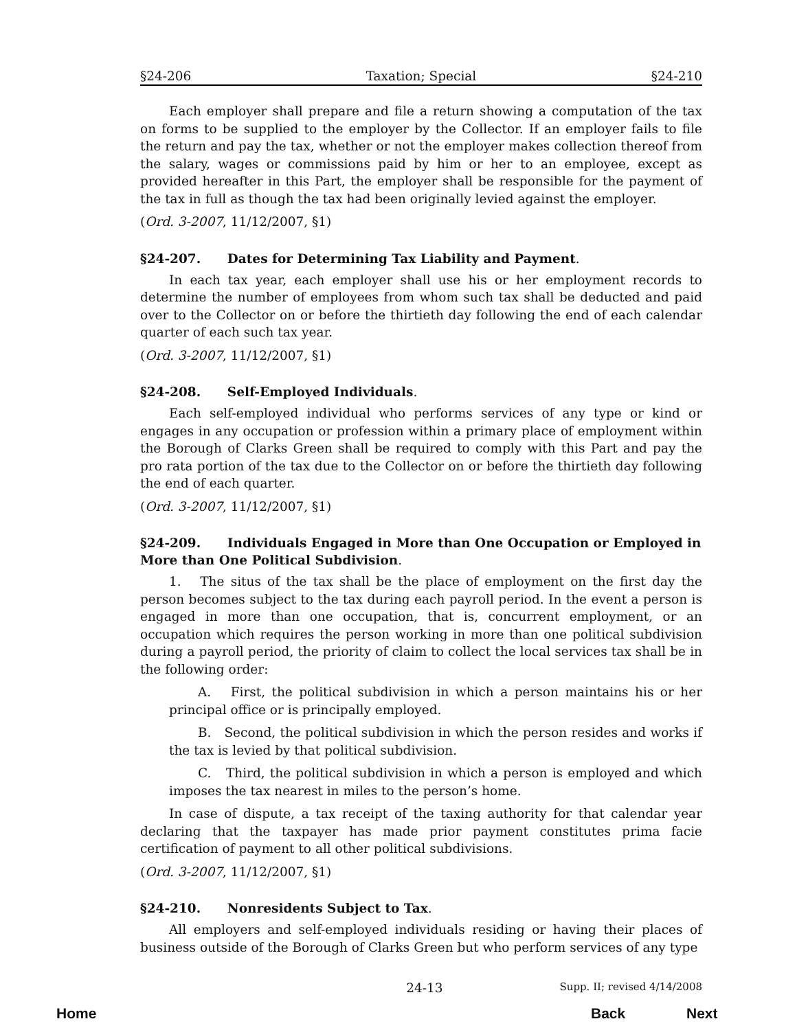§24-206 Taxation; Special §24-210
Each employer shall prepare and file a return showing a computation of the tax on forms to be supplied to the employer by the Collector. If an employer fails to file the return and pay the tax, whether or not the employer makes collection thereof from the salary, wages or commissions paid by him or her to an employee, except as provided hereafter in this Part, the employer shall be responsible for the payment of the tax in full as though the tax had been originally levied against the employer.
(Ord. 3-2007, 11/12/2007, §1)
§24-207. Dates for Determining Tax Liability and Payment.
In each tax year, each employer shall use his or her employment records to determine the number of employees from whom such tax shall be deducted and paid over to the Collector on or before the thirtieth day following the end of each calendar quarter of each such tax year.
(Ord. 3-2007, 11/12/2007, §1)
§24-208. Self-Employed Individuals.
Each self-employed individual who performs services of any type or kind or engages in any occupation or profession within a primary place of employment within the Borough of Clarks Green shall be required to comply with this Part and pay the pro rata portion of the tax due to the Collector on or before the thirtieth day following the end of each quarter.
(Ord. 3-2007, 11/12/2007, §1)
§24-209. Individuals Engaged in More than One Occupation or Employed in More than One Political Subdivision.
1. The situs of the tax shall be the place of employment on the first day the person becomes subject to the tax during each payroll period. In the event a person is engaged in more than one occupation, that is, concurrent employment, or an occupation which requires the person working in more than one political subdivision during a payroll period, the priority of claim to collect the local services tax shall be in the following order:
A. First, the political subdivision in which a person maintains his or her principal office or is principally employed.
B. Second, the political subdivision in which the person resides and works if the tax is levied by that political subdivision.
C. Third, the political subdivision in which a person is employed and which imposes the tax nearest in miles to the person’s home.
In case of dispute, a tax receipt of the taxing authority for that calendar year declaring that the taxpayer has made prior payment constitutes prima facie certification of payment to all other political subdivisions.
(Ord. 3-2007, 11/12/2007, §1)
§24-210. Nonresidents Subject to Tax.
All employers and self-employed individuals residing or having their places of business outside of the Borough of Clarks Green but who perform services of any type
24-13 Supp. II; revised 4/14/2008
Home Back Next